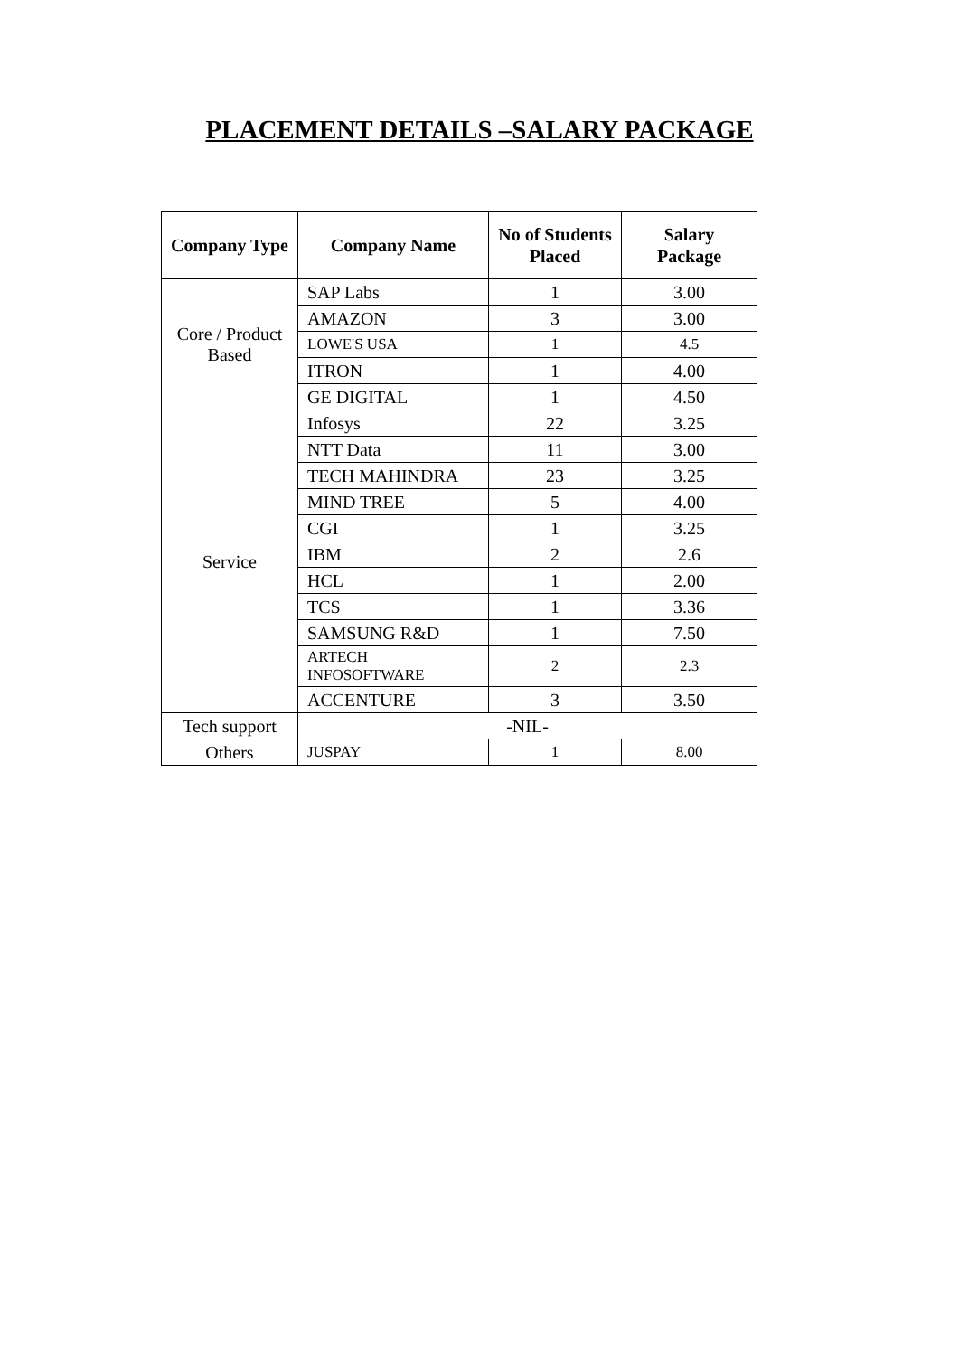PLACEMENT DETAILS –SALARY PACKAGE
| Company Type | Company Name | No of Students Placed | Salary Package |
| --- | --- | --- | --- |
| Core / Product Based | SAP Labs | 1 | 3.00 |
| | AMAZON | 3 | 3.00 |
| | LOWE'S USA | 1 | 4.5 |
| | ITRON | 1 | 4.00 |
| | GE DIGITAL | 1 | 4.50 |
| Service | Infosys | 22 | 3.25 |
| | NTT Data | 11 | 3.00 |
| | TECH MAHINDRA | 23 | 3.25 |
| | MIND TREE | 5 | 4.00 |
| | CGI | 1 | 3.25 |
| | IBM | 2 | 2.6 |
| | HCL | 1 | 2.00 |
| | TCS | 1 | 3.36 |
| | SAMSUNG R&D | 1 | 7.50 |
| | ARTECH INFOSOFTWARE | 2 | 2.3 |
| | ACCENTURE | 3 | 3.50 |
| Tech support | -NIL- | | |
| Others | JUSPAY | 1 | 8.00 |